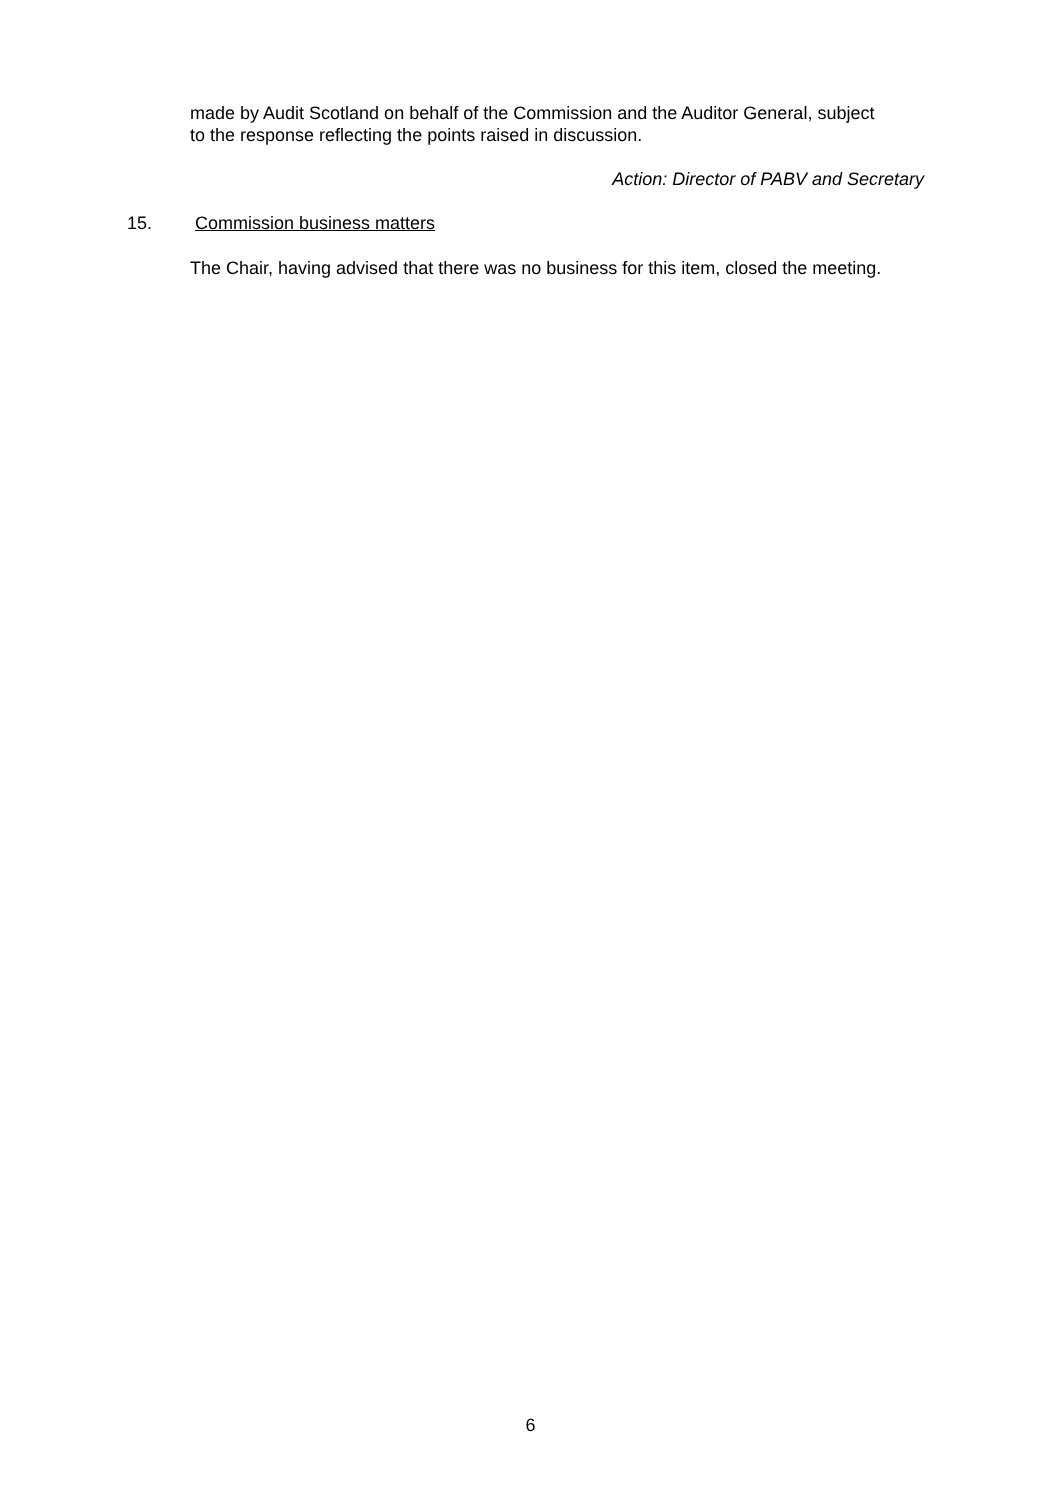made by Audit Scotland on behalf of the Commission and the Auditor General, subject to the response reflecting the points raised in discussion.
Action: Director of PABV and Secretary
15. Commission business matters
The Chair, having advised that there was no business for this item, closed the meeting.
6